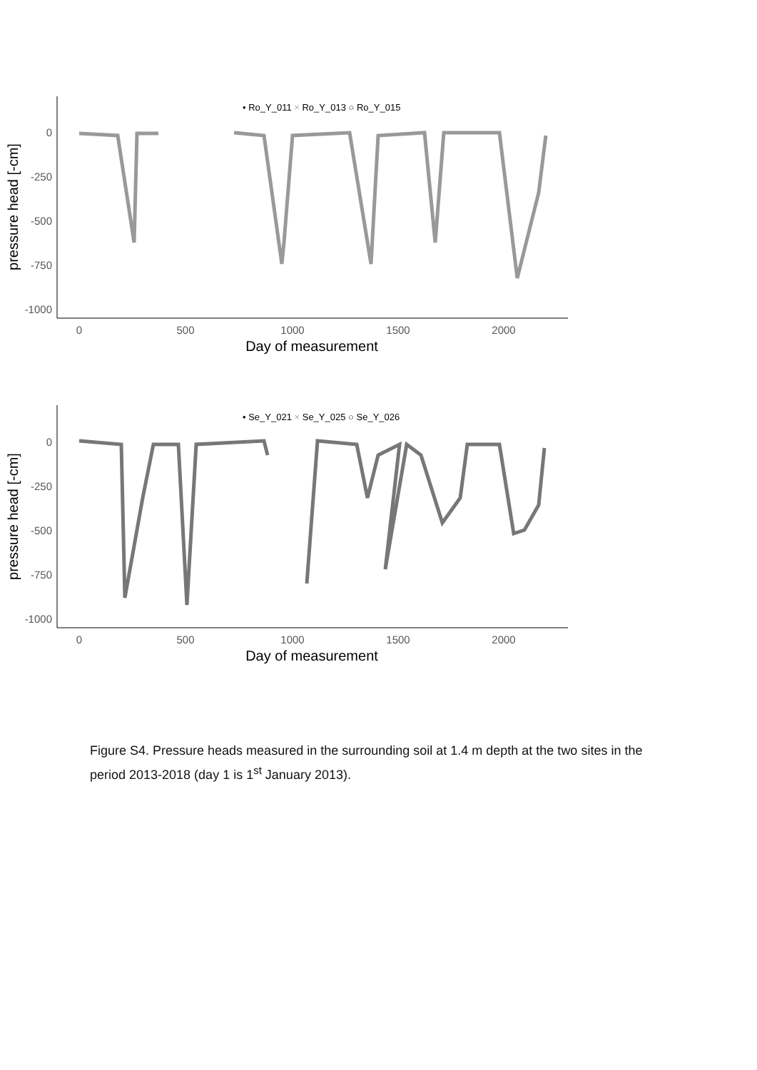• Ro_Y_011 × Ro_Y_013 ○ Ro_Y_015
0
-250
-500
-750
-1000
0
500
1000
1500
2000
Day of measurement
pressure head [-cm]
• Se_Y_021 × Se_Y_025 ○ Se_Y_026
0
-250
-500
-750
-1000
0
500
1000
1500
2000
Day of measurement
pressure head [-cm]
Figure S4. Pressure heads measured in the surrounding soil at 1.4 m depth at the two sites in the period 2013-2018 (day 1 is 1<sup>st</sup> January 2013).